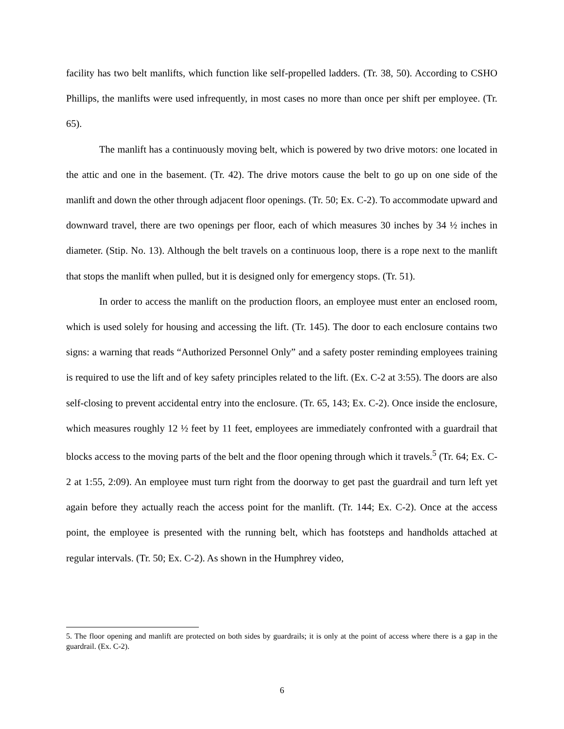facility has two belt manlifts, which function like self-propelled ladders. (Tr. 38, 50). According to CSHO Phillips, the manlifts were used infrequently, in most cases no more than once per shift per employee. (Tr. 65).
The manlift has a continuously moving belt, which is powered by two drive motors: one located in the attic and one in the basement. (Tr. 42). The drive motors cause the belt to go up on one side of the manlift and down the other through adjacent floor openings. (Tr. 50; Ex. C-2). To accommodate upward and downward travel, there are two openings per floor, each of which measures 30 inches by 34 ½ inches in diameter. (Stip. No. 13). Although the belt travels on a continuous loop, there is a rope next to the manlift that stops the manlift when pulled, but it is designed only for emergency stops. (Tr. 51).
In order to access the manlift on the production floors, an employee must enter an enclosed room, which is used solely for housing and accessing the lift. (Tr. 145). The door to each enclosure contains two signs: a warning that reads “Authorized Personnel Only” and a safety poster reminding employees training is required to use the lift and of key safety principles related to the lift. (Ex. C-2 at 3:55). The doors are also self-closing to prevent accidental entry into the enclosure. (Tr. 65, 143; Ex. C-2). Once inside the enclosure, which measures roughly 12 ½ feet by 11 feet, employees are immediately confronted with a guardrail that blocks access to the moving parts of the belt and the floor opening through which it travels.<sup>5</sup> (Tr. 64; Ex. C-2 at 1:55, 2:09). An employee must turn right from the doorway to get past the guardrail and turn left yet again before they actually reach the access point for the manlift. (Tr. 144; Ex. C-2). Once at the access point, the employee is presented with the running belt, which has footsteps and handholds attached at regular intervals. (Tr. 50; Ex. C-2). As shown in the Humphrey video,
5. The floor opening and manlift are protected on both sides by guardrails; it is only at the point of access where there is a gap in the guardrail. (Ex. C-2).
6